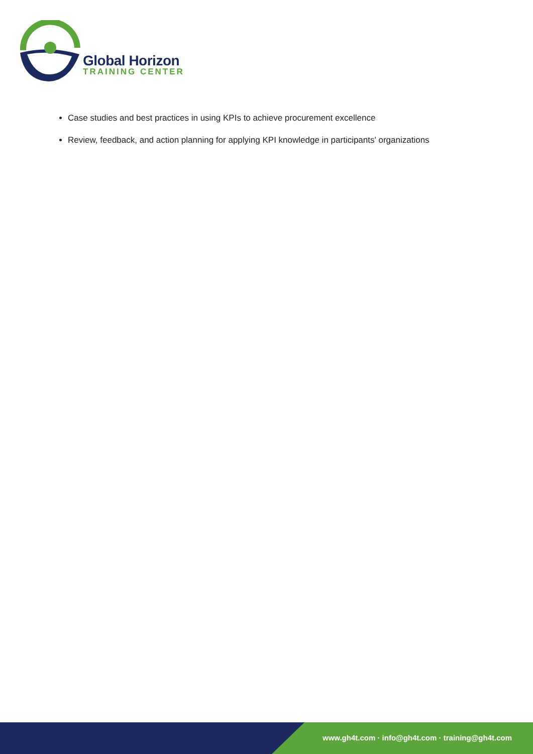Global Horizon
TRAINING CENTER
Case studies and best practices in using KPIs to achieve procurement excellence
Review, feedback, and action planning for applying KPI knowledge in participants' organizations
www.gh4t.com · info@gh4t.com · training@gh4t.com